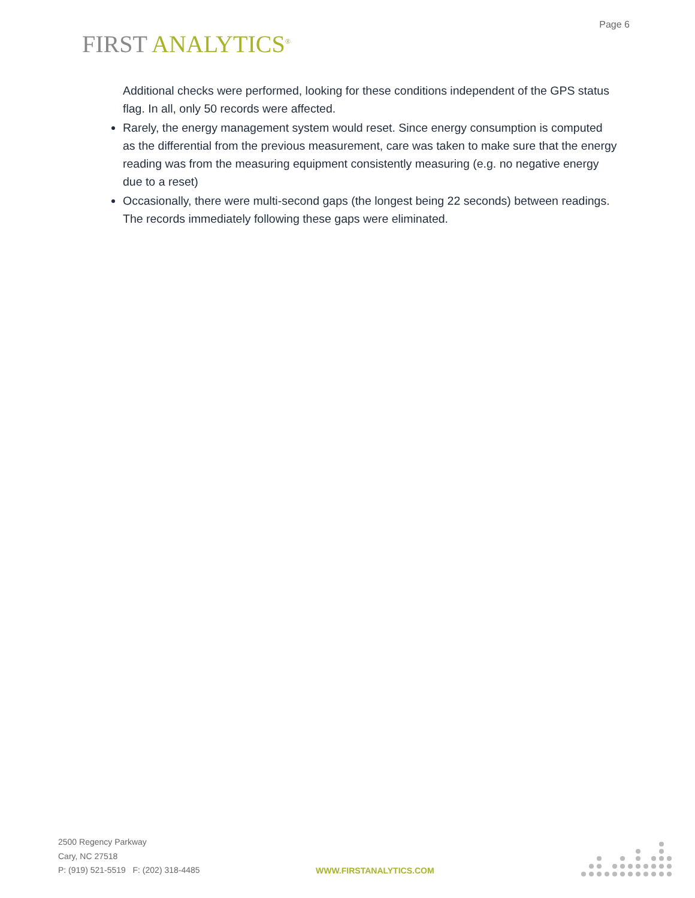Page 6
FIRST ANALYTICS<sup>®</sup>
Additional checks were performed, looking for these conditions independent of the GPS status flag. In all, only 50 records were affected.
Rarely, the energy management system would reset. Since energy consumption is computed as the differential from the previous measurement, care was taken to make sure that the energy reading was from the measuring equipment consistently measuring (e.g. no negative energy due to a reset)
Occasionally, there were multi-second gaps (the longest being 22 seconds) between readings. The records immediately following these gaps were eliminated.
2500 Regency Parkway
Cary, NC 27518
P: (919) 521-5519 F: (202) 318-4485
WWW.FIRSTANALYTICS.COM